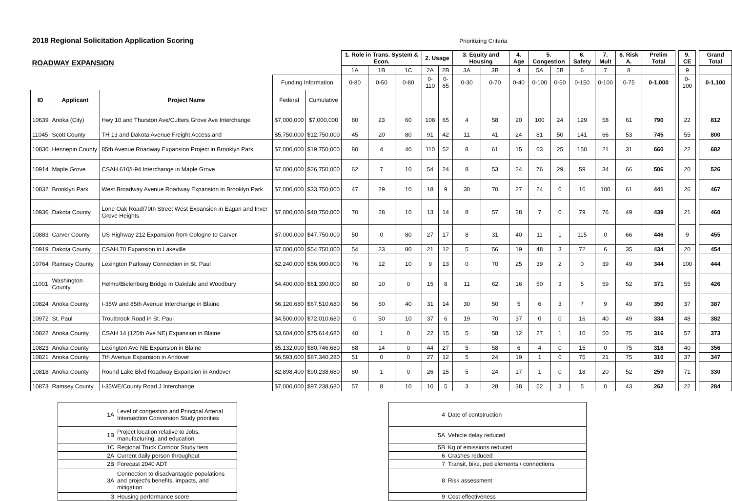2018 Regional Solicitation Application Scoring Prioritizing Criteria
| ROADWAY EXPANSION | | | | | 1. Role in Trans. System & Econ. | | | 2. Usage | | 3. Equity and Housing | | 4. Age | 5. Congestion | | 6. Safety | 7. Mult | 8. Risk A. | Prelim Total | | 9. CE | | Grand Total |
| | | | | | 1A | 1B | 1C | 2A | 2B | 3A | 3B | 4 | 5A | 5B | 6 | 7 | 8 | | | 9 | | |
| | | | Funding Information | | 0-80 | 0-50 | 0-80 | 0-110 | 0-65 | 0-30 | 0-70 | 0-40 | 0-100 | 0-50 | 0-150 | 0-100 | 0-75 | 0-1,000 | | 0-100 | | 0-1,100 |
| ID | Applicant | Project Name | Federal | Cumulative | | | | | | | | | | | | | | | | | | |
| 10639 | Anoka (City) | Hwy 10 and Thurston Ave/Cutters Grove Ave Interchange | $7,000,000 | $7,000,000 | 80 | 23 | 60 | 108 | 65 | 4 | 58 | 20 | 100 | 24 | 129 | 58 | 61 | 790 | | 22 | | 812 |
| 11045 | Scott County | TH 13 and Dakota Avenue Freight Access and | $5,750,000 | $12,750,000 | 45 | 20 | 80 | 91 | 42 | 11 | 41 | 24 | 81 | 50 | 141 | 66 | 53 | 745 | | 55 | | 800 |
| 10830 | Hennepin County | 85th Avenue Roadway Expansion Project in Brooklyn Park | $7,000,000 | $19,750,000 | 80 | 4 | 40 | 110 | 52 | 8 | 61 | 15 | 63 | 25 | 150 | 21 | 31 | 660 | | 22 | | 682 |
| 10914 | Maple Grove | CSAH 610/I-94 Interchange in Maple Grove | $7,000,000 | $26,750,000 | 62 | 7 | 10 | 54 | 24 | 8 | 53 | 24 | 76 | 29 | 59 | 34 | 66 | 506 | | 20 | | 526 |
| 10832 | Brooklyn Park | West Broadway Avenue Roadway Expansion in Brooklyn Park | $7,000,000 | $33,750,000 | 47 | 29 | 10 | 18 | 9 | 30 | 70 | 27 | 24 | 0 | 16 | 100 | 61 | 441 | | 26 | | 467 |
| 10936 | Dakota County | Lone Oak Road/70th Street West Expansion in Eagan and Inver Grove Heights | $7,000,000 | $40,750,000 | 70 | 28 | 10 | 13 | 14 | 8 | 57 | 28 | 7 | 0 | 79 | 76 | 49 | 439 | | 21 | | 460 |
| 10883 | Carver County | US Highway 212 Expansion from Cologne to Carver | $7,000,000 | $47,750,000 | 50 | 0 | 80 | 27 | 17 | 8 | 31 | 40 | 11 | 1 | 115 | 0 | 66 | 446 | | 9 | | 455 |
| 10919 | Dakota County | CSAH 70 Expansion in Lakeville | $7,000,000 | $54,750,000 | 54 | 23 | 80 | 21 | 12 | 5 | 56 | 19 | 48 | 3 | 72 | 6 | 35 | 434 | | 20 | | 454 |
| 10764 | Ramsey County | Lexington Parkway Connection in St. Paul | $2,240,000 | $56,990,000 | 76 | 12 | 10 | 9 | 13 | 0 | 70 | 25 | 39 | 2 | 0 | 39 | 49 | 344 | | 100 | | 444 |
| 11001 | Washington County | Helmo/Bielenberg Bridge in Oakdale and Woodbury | $4,400,000 | $61,390,000 | 80 | 10 | 0 | 15 | 8 | 11 | 62 | 16 | 50 | 3 | 5 | 59 | 52 | 371 | | 55 | | 426 |
| 10824 | Anoka County | I-35W and 85th Avenue Interchange in Blaine | $6,120,680 | $67,510,680 | 56 | 50 | 40 | 31 | 14 | 30 | 50 | 5 | 6 | 3 | 7 | 9 | 49 | 350 | | 37 | | 387 |
| 10972 | St. Paul | Troutbrook Road in St. Paul | $4,500,000 | $72,010,680 | 0 | 50 | 10 | 37 | 6 | 19 | 70 | 37 | 0 | 0 | 16 | 40 | 49 | 334 | | 48 | | 382 |
| 10822 | Anoka County | CSAH 14 (125th Ave NE) Expansion in Blaine | $3,604,000 | $75,614,680 | 40 | 1 | 0 | 22 | 15 | 5 | 58 | 12 | 27 | 1 | 10 | 50 | 75 | 316 | | 57 | | 373 |
| 10823 | Anoka County | Lexington Ave NE Expansion in Blaine | $5,132,000 | $80,746,680 | 68 | 14 | 0 | 44 | 27 | 5 | 58 | 6 | 4 | 0 | 15 | 0 | 75 | 316 | | 40 | | 356 |
| 10821 | Anoka County | 7th Avenue Expansion in Andover | $6,593,600 | $87,340,280 | 51 | 0 | 0 | 27 | 12 | 5 | 24 | 19 | 1 | 0 | 75 | 21 | 75 | 310 | | 37 | | 347 |
| 10818 | Anoka County | Round Lake Blvd Roadway Expansion in Andover | $2,898,400 | $90,238,680 | 80 | 1 | 0 | 26 | 15 | 5 | 24 | 17 | 1 | 0 | 18 | 20 | 52 | 259 | | 71 | | 330 |
| 10873 | Ramsey County | I-35WE/County Road J Interchange | $7,000,000 | $97,238,680 | 57 | 8 | 10 | 10 | 5 | 3 | 28 | 38 | 52 | 3 | 5 | 0 | 43 | 262 | | 22 | | 284 |
| 1A | Level of congestion and Principal Arterial Intersection Conversion Study priorities |
| 1B | Project location relative to Jobs, manufacturing, and education |
| 1C | Regional Truck Corridor Study tiers |
| 2A | Current daily person throughput |
| 2B | Forecast 2040 ADT |
| 3A | Connection to disadvantagde populations and project's benefits, impacts, and mitigation |
| 3 | Housing performance score |
| 4 | Date of contstruction |
| 5A | Vehicle delay reduced |
| 5B | Kg of emissions reduced |
| 6 | Crashes reduced |
| 7 | Transit, bike, ped elements / connections |
| 8 | Risk assessment |
| 9 | Cost effectiveness |